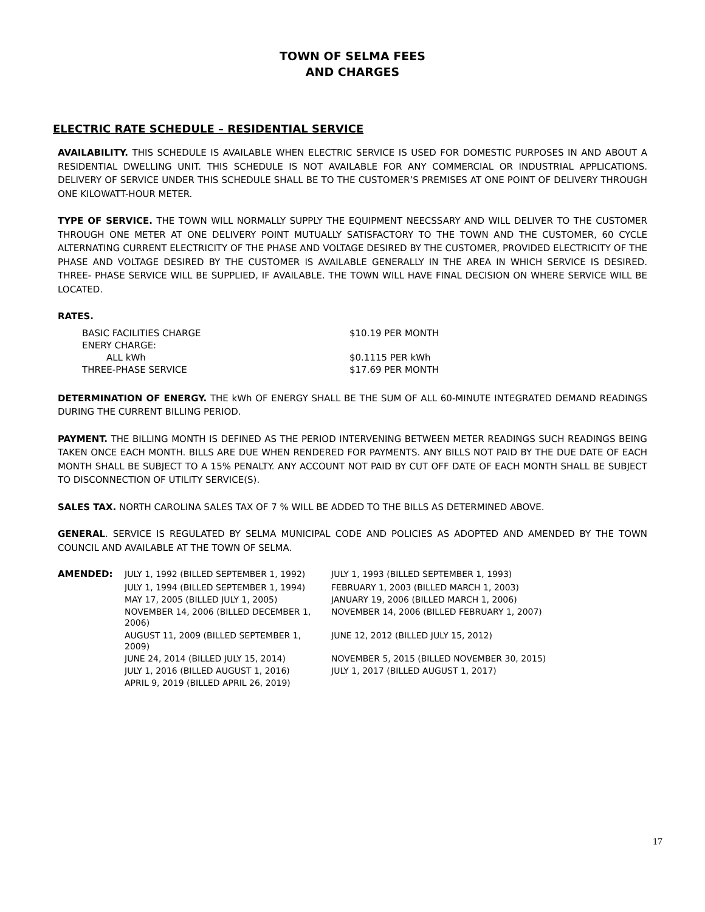TOWN OF SELMA FEES
AND CHARGES
ELECTRIC RATE SCHEDULE – RESIDENTIAL SERVICE
AVAILABILITY. THIS SCHEDULE IS AVAILABLE WHEN ELECTRIC SERVICE IS USED FOR DOMESTIC PURPOSES IN AND ABOUT A RESIDENTIAL DWELLING UNIT. THIS SCHEDULE IS NOT AVAILABLE FOR ANY COMMERCIAL OR INDUSTRIAL APPLICATIONS. DELIVERY OF SERVICE UNDER THIS SCHEDULE SHALL BE TO THE CUSTOMER’S PREMISES AT ONE POINT OF DELIVERY THROUGH ONE KILOWATT-HOUR METER.
TYPE OF SERVICE. THE TOWN WILL NORMALLY SUPPLY THE EQUIPMENT NEECSSARY AND WILL DELIVER TO THE CUSTOMER THROUGH ONE METER AT ONE DELIVERY POINT MUTUALLY SATISFACTORY TO THE TOWN AND THE CUSTOMER, 60 CYCLE ALTERNATING CURRENT ELECTRICITY OF THE PHASE AND VOLTAGE DESIRED BY THE CUSTOMER, PROVIDED ELECTRICITY OF THE PHASE AND VOLTAGE DESIRED BY THE CUSTOMER IS AVAILABLE GENERALLY IN THE AREA IN WHICH SERVICE IS DESIRED. THREE- PHASE SERVICE WILL BE SUPPLIED, IF AVAILABLE. THE TOWN WILL HAVE FINAL DECISION ON WHERE SERVICE WILL BE LOCATED.
RATES.
| BASIC FACILITIES CHARGE | $10.19 PER MONTH |
| ENERY CHARGE: | |
| ALL kWh | $0.1115 PER kWh |
| THREE-PHASE SERVICE | $17.69 PER MONTH |
DETERMINATION OF ENERGY. THE kWh OF ENERGY SHALL BE THE SUM OF ALL 60-MINUTE INTEGRATED DEMAND READINGS DURING THE CURRENT BILLING PERIOD.
PAYMENT. THE BILLING MONTH IS DEFINED AS THE PERIOD INTERVENING BETWEEN METER READINGS SUCH READINGS BEING TAKEN ONCE EACH MONTH. BILLS ARE DUE WHEN RENDERED FOR PAYMENTS. ANY BILLS NOT PAID BY THE DUE DATE OF EACH MONTH SHALL BE SUBJECT TO A 15% PENALTY. ANY ACCOUNT NOT PAID BY CUT OFF DATE OF EACH MONTH SHALL BE SUBJECT TO DISCONNECTION OF UTILITY SERVICE(S).
SALES TAX. NORTH CAROLINA SALES TAX OF 7 % WILL BE ADDED TO THE BILLS AS DETERMINED ABOVE.
GENERAL. SERVICE IS REGULATED BY SELMA MUNICIPAL CODE AND POLICIES AS ADOPTED AND AMENDED BY THE TOWN COUNCIL AND AVAILABLE AT THE TOWN OF SELMA.
| AMENDED: | JULY 1, 1992 (BILLED SEPTEMBER 1, 1992) | JULY 1, 1993 (BILLED SEPTEMBER 1, 1993) |
| | JULY 1, 1994 (BILLED SEPTEMBER 1, 1994) | FEBRUARY 1, 2003 (BILLED MARCH 1, 2003) |
| | MAY 17, 2005 (BILLED JULY 1, 2005) | JANUARY 19, 2006 (BILLED MARCH 1, 2006) |
| | NOVEMBER 14, 2006 (BILLED DECEMBER 1, 2006) | NOVEMBER 14, 2006 (BILLED FEBRUARY 1, 2007) |
| | AUGUST 11, 2009 (BILLED SEPTEMBER 1, 2009) | JUNE 12, 2012 (BILLED JULY 15, 2012) |
| | JUNE 24, 2014 (BILLED JULY 15, 2014) | NOVEMBER 5, 2015 (BILLED NOVEMBER 30, 2015) |
| | JULY 1, 2016 (BILLED AUGUST 1, 2016) | JULY 1, 2017 (BILLED AUGUST 1, 2017) |
| | APRIL 9, 2019 (BILLED APRIL 26, 2019) | |
17